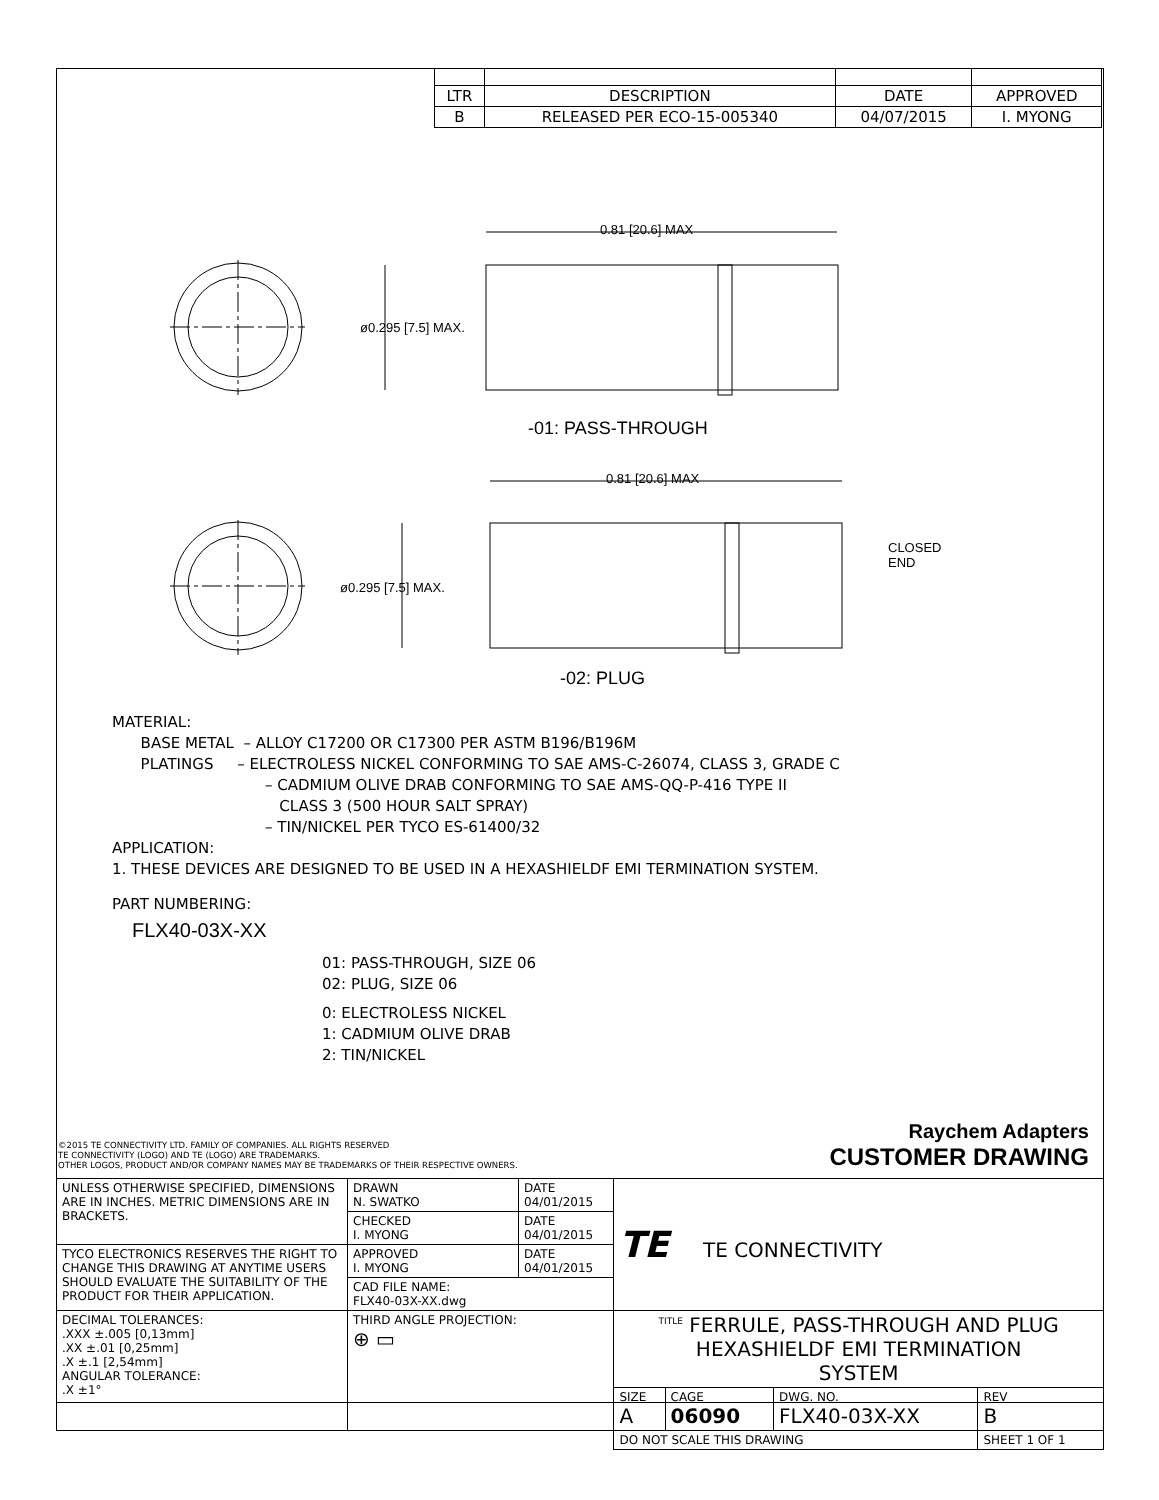| LTR | DESCRIPTION | DATE | APPROVED |
| B | RELEASED PER ECO-15-005340 | 04/07/2015 | I. MYONG |
ø0.295 [7.5] MAX.
0.81 [20.6] MAX
-01: PASS-THROUGH
0.81 [20.6] MAX
ø0.295 [7.5] MAX.
CLOSED
END
-02: PLUG
MATERIAL:
BASE METAL – ALLOY C17200 OR C17300 PER ASTM B196/B196M
PLATINGS – ELECTROLESS NICKEL CONFORMING TO SAE AMS-C-26074, CLASS 3, GRADE C
– CADMIUM OLIVE DRAB CONFORMING TO SAE AMS-QQ-P-416 TYPE II
CLASS 3 (500 HOUR SALT SPRAY)
– TIN/NICKEL PER TYCO ES-61400/32
APPLICATION:
1. THESE DEVICES ARE DESIGNED TO BE USED IN A HEXASHIELDF EMI TERMINATION SYSTEM.
PART NUMBERING:
FLX40-03X-XX
01: PASS-THROUGH, SIZE 06
02: PLUG, SIZE 06
0: ELECTROLESS NICKEL
1: CADMIUM OLIVE DRAB
2: TIN/NICKEL
Raychem Adapters
CUSTOMER DRAWING
©2015 TE CONNECTIVITY LTD. FAMILY OF COMPANIES. ALL RIGHTS RESERVED
TE CONNECTIVITY (LOGO) AND TE (LOGO) ARE TRADEMARKS.
OTHER LOGOS, PRODUCT AND/OR COMPANY NAMES MAY BE TRADEMARKS OF THEIR RESPECTIVE OWNERS.
| UNLESS OTHERWISE SPECIFIED, DIMENSIONS ARE IN INCHES. METRIC DIMENSIONS ARE IN BRACKETS. | DRAWN N. SWATKO | DATE 04/01/2015 | TE TE CONNECTIVITY | | | |
| | CHECKED I. MYONG | DATE 04/01/2015 | | | | |
| TYCO ELECTRONICS RESERVES THE RIGHT TO CHANGE THIS DRAWING AT ANYTIME USERS SHOULD EVALUATE THE SUITABILITY OF THE PRODUCT FOR THEIR APPLICATION. | APPROVED I. MYONG | DATE 04/01/2015 | | | | |
| | CAD FILE NAME: FLX40-03X-XX.dwg | | | | | |
| DECIMAL TOLERANCES: .XXX ±.005 [0,13mm] .XX ±.01 [0,25mm] .X ±.1 [2,54mm] ANGULAR TOLERANCE: .X ±1° | THIRD ANGLE PROJECTION: ⊕ ▭ | | <sup>TITLE</sup> FERRULE, PASS-THROUGH AND PLUG HEXASHIELDF EMI TERMINATION SYSTEM | | | |
| | | | SIZE A | CAGE 06090 | DWG. NO. FLX40-03X-XX | REV B |
| | | | DO NOT SCALE THIS DRAWING | | | SHEET 1 OF 1 |